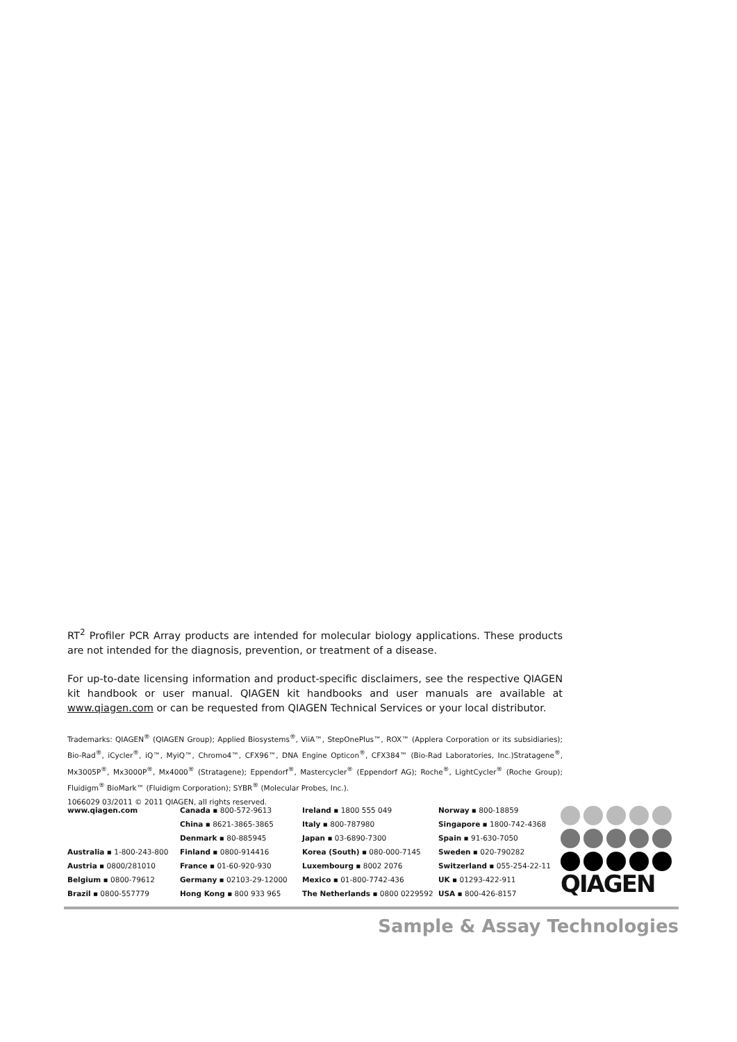RT<sup>2</sup> Profiler PCR Array products are intended for molecular biology applications. These products are not intended for the diagnosis, prevention, or treatment of a disease.
For up-to-date licensing information and product-specific disclaimers, see the respective QIAGEN kit handbook or user manual. QIAGEN kit handbooks and user manuals are available at www.qiagen.com or can be requested from QIAGEN Technical Services or your local distributor.
Trademarks: QIAGEN<sup>®</sup> (QIAGEN Group); Applied Biosystems<sup>®</sup>, ViiA™, StepOnePlus™, ROX™ (Applera Corporation or its subsidiaries); Bio-Rad<sup>®</sup>, iCycler<sup>®</sup>, iQ™, MyiQ™, Chromo4™, CFX96™, DNA Engine Opticon<sup>®</sup>, CFX384™ (Bio-Rad Laboratories, Inc.)Stratagene<sup>®</sup>, Mx3005P<sup>®</sup>, Mx3000P<sup>®</sup>, Mx4000<sup>®</sup> (Stratagene); Eppendorf<sup>®</sup>, Mastercycler<sup>®</sup> (Eppendorf AG); Roche<sup>®</sup>, LightCycler<sup>®</sup> (Roche Group); Fluidigm<sup>®</sup> BioMark™ (Fluidigm Corporation); SYBR<sup>®</sup> (Molecular Probes, Inc.).
1066029 03/2011 © 2011 QIAGEN, all rights reserved.
| www.qiagen.com | Canada ▪ 800-572-9613 | Ireland ▪ 1800 555 049 | Norway ▪ 800-18859 |
| | China ▪ 8621-3865-3865 | Italy ▪ 800-787980 | Singapore ▪ 1800-742-4368 |
| | Denmark ▪ 80-885945 | Japan ▪ 03-6890-7300 | Spain ▪ 91-630-7050 |
| Australia ▪ 1-800-243-800 | Finland ▪ 0800-914416 | Korea (South) ▪ 080-000-7145 | Sweden ▪ 020-790282 |
| Austria ▪ 0800/281010 | France ▪ 01-60-920-930 | Luxembourg ▪ 8002 2076 | Switzerland ▪ 055-254-22-11 |
| Belgium ▪ 0800-79612 | Germany ▪ 02103-29-12000 | Mexico ▪ 01-800-7742-436 | UK ▪ 01293-422-911 |
| Brazil ▪ 0800-557779 | Hong Kong ▪ 800 933 965 | The Netherlands ▪ 0800 0229592 | USA ▪ 800-426-8157 |
QIAGEN
Sample & Assay Technologies